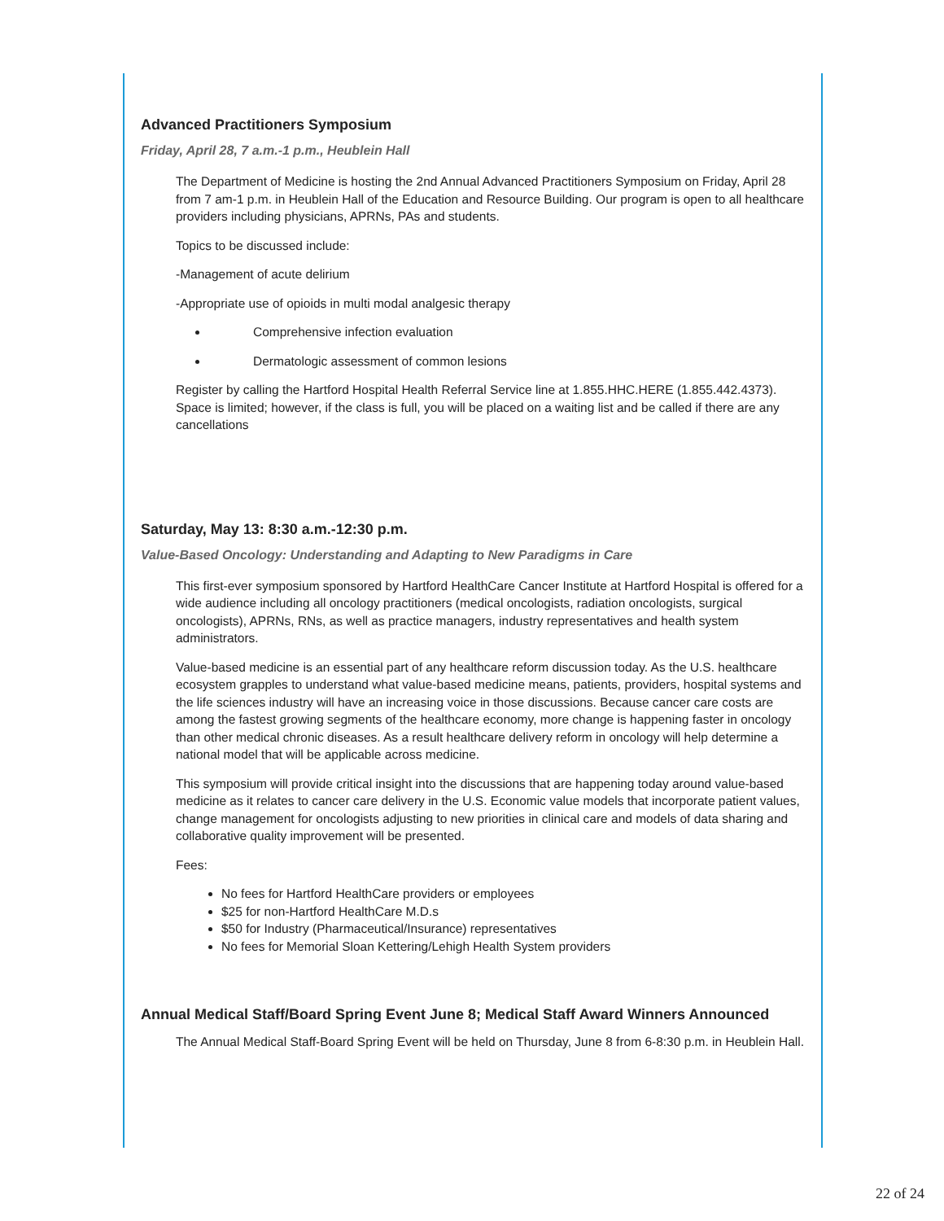Advanced Practitioners Symposium
Friday, April 28, 7 a.m.-1 p.m., Heublein Hall
The Department of Medicine is hosting the 2nd Annual Advanced Practitioners Symposium on Friday, April 28 from 7 am-1 p.m. in Heublein Hall of the Education and Resource Building. Our program is open to all healthcare providers including physicians, APRNs, PAs and students.
Topics to be discussed include:
-Management of acute delirium
-Appropriate use of opioids in multi modal analgesic therapy
Comprehensive infection evaluation
Dermatologic assessment of common lesions
Register by calling the Hartford Hospital Health Referral Service line at 1.855.HHC.HERE (1.855.442.4373). Space is limited; however, if the class is full, you will be placed on a waiting list and be called if there are any cancellations
Saturday, May 13: 8:30 a.m.-12:30 p.m.
Value-Based Oncology: Understanding and Adapting to New Paradigms in Care
This first-ever symposium sponsored by Hartford HealthCare Cancer Institute at Hartford Hospital is offered for a wide audience including all oncology practitioners (medical oncologists, radiation oncologists, surgical oncologists), APRNs, RNs, as well as practice managers, industry representatives and health system administrators.
Value-based medicine is an essential part of any healthcare reform discussion today. As the U.S. healthcare ecosystem grapples to understand what value-based medicine means, patients, providers, hospital systems and the life sciences industry will have an increasing voice in those discussions. Because cancer care costs are among the fastest growing segments of the healthcare economy, more change is happening faster in oncology than other medical chronic diseases. As a result healthcare delivery reform in oncology will help determine a national model that will be applicable across medicine.
This symposium will provide critical insight into the discussions that are happening today around value-based medicine as it relates to cancer care delivery in the U.S. Economic value models that incorporate patient values, change management for oncologists adjusting to new priorities in clinical care and models of data sharing and collaborative quality improvement will be presented.
Fees:
No fees for Hartford HealthCare providers or employees
$25 for non-Hartford HealthCare M.D.s
$50 for Industry (Pharmaceutical/Insurance) representatives
No fees for Memorial Sloan Kettering/Lehigh Health System providers
Annual Medical Staff/Board Spring Event June 8; Medical Staff Award Winners Announced
The Annual Medical Staff-Board Spring Event will be held on Thursday, June 8 from 6-8:30 p.m. in Heublein Hall.
22 of 24